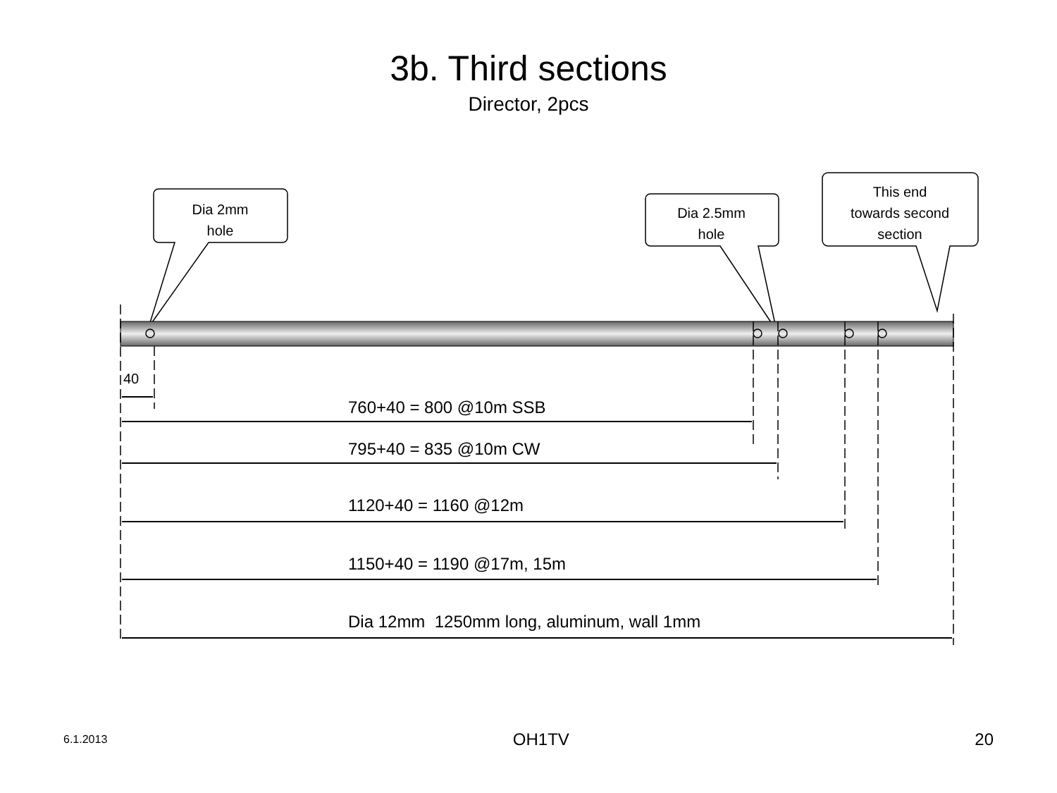3b. Third sections
Director, 2pcs
Dia 2mm
hole
Dia 2.5mm
hole
This end
towards second
section
40
760+40 = 800 @10m SSB
795+40 = 835 @10m CW
1120+40 = 1160 @12m
1150+40 = 1190 @17m, 15m
Dia 12mm 1250mm long, aluminum, wall 1mm
6.1.2013 OH1TV 20